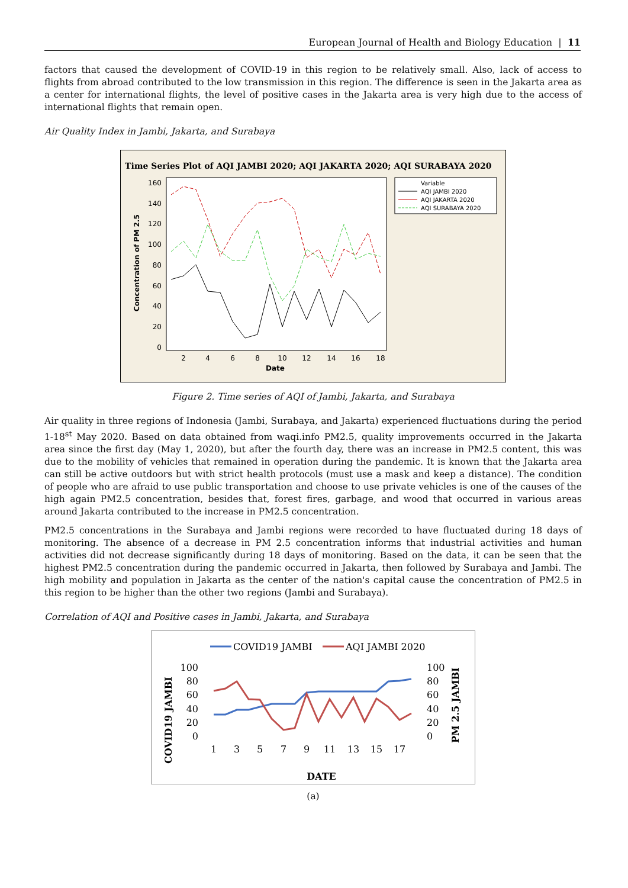European Journal of Health and Biology Education | 11
factors that caused the development of COVID-19 in this region to be relatively small. Also, lack of access to flights from abroad contributed to the low transmission in this region. The difference is seen in the Jakarta area as a center for international flights, the level of positive cases in the Jakarta area is very high due to the access of international flights that remain open.
Air Quality Index in Jambi, Jakarta, and Surabaya
Time Series Plot of AQI JAMBI 2020; AQI JAKARTA 2020; AQI SURABAYA 2020
160
140
120
100
80
60
40
20
0
2
4
6
8
10
12
14
16
18
Date
Concentration of PM 2.5
Variable
AQI JAMBI 2020
AQI JAKARTA 2020
AQI SURABAYA 2020
Figure 2. Time series of AQI of Jambi, Jakarta, and Surabaya
Air quality in three regions of Indonesia (Jambi, Surabaya, and Jakarta) experienced fluctuations during the period 1-18<sup>st</sup> May 2020. Based on data obtained from waqi.info PM2.5, quality improvements occurred in the Jakarta area since the first day (May 1, 2020), but after the fourth day, there was an increase in PM2.5 content, this was due to the mobility of vehicles that remained in operation during the pandemic. It is known that the Jakarta area can still be active outdoors but with strict health protocols (must use a mask and keep a distance). The condition of people who are afraid to use public transportation and choose to use private vehicles is one of the causes of the high again PM2.5 concentration, besides that, forest fires, garbage, and wood that occurred in various areas around Jakarta contributed to the increase in PM2.5 concentration.
PM2.5 concentrations in the Surabaya and Jambi regions were recorded to have fluctuated during 18 days of monitoring. The absence of a decrease in PM 2.5 concentration informs that industrial activities and human activities did not decrease significantly during 18 days of monitoring. Based on the data, it can be seen that the highest PM2.5 concentration during the pandemic occurred in Jakarta, then followed by Surabaya and Jambi. The high mobility and population in Jakarta as the center of the nation's capital cause the concentration of PM2.5 in this region to be higher than the other two regions (Jambi and Surabaya).
Correlation of AQI and Positive cases in Jambi, Jakarta, and Surabaya
COVID19 JAMBI
AQI JAMBI 2020
100
80
60
40
20
0
100
80
60
40
20
0
1
3
5
7
9
11
13
15
17
DATE
COVID19 JAMBI
PM 2.5 JAMBI
(a)